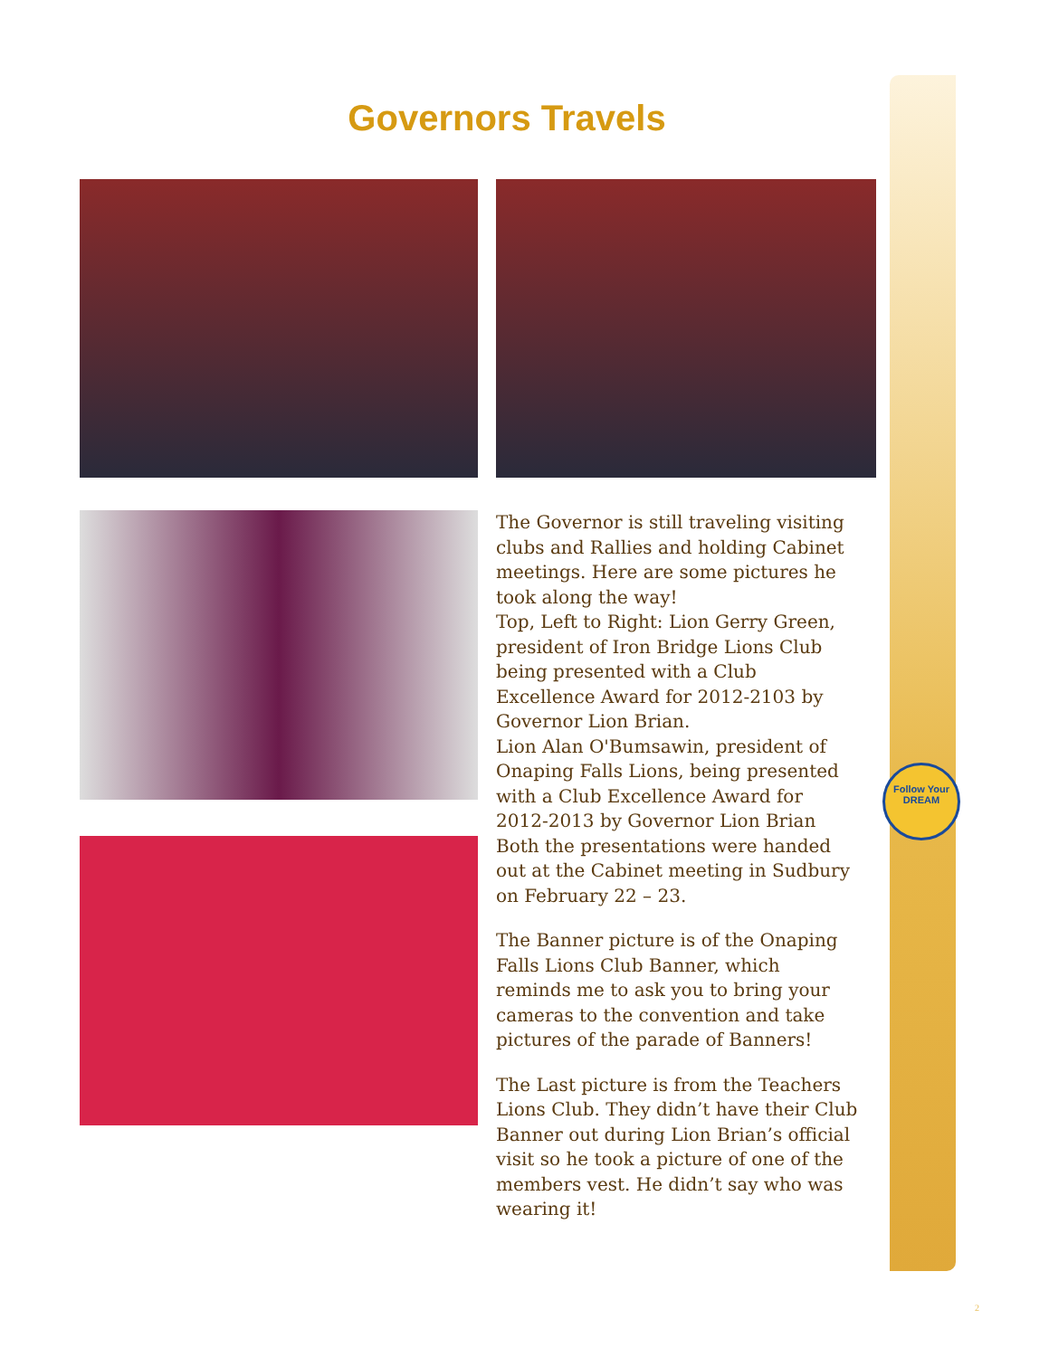Governors Travels
The Governor is still traveling visiting clubs and Rallies and holding Cabinet meetings. Here are some pictures he took along the way!
Top, Left to Right: Lion Gerry Green, president of Iron Bridge Lions Club being presented with a Club Excellence Award for 2012-2103 by Governor Lion Brian.
Lion Alan O'Bumsawin, president of Onaping Falls Lions, being presented with a Club Excellence Award for 2012-2013 by Governor Lion Brian
Both the presentations were handed out at the Cabinet meeting in Sudbury on February 22 – 23.
The Banner picture is of the Onaping Falls Lions Club Banner, which reminds me to ask you to bring your cameras to the convention and take pictures of the parade of Banners!
The Last picture is from the Teachers Lions Club. They didn’t have their Club Banner out during Lion Brian’s official visit so he took a picture of one of the members vest. He didn’t say who was wearing it!
Follow Your DREAM
2